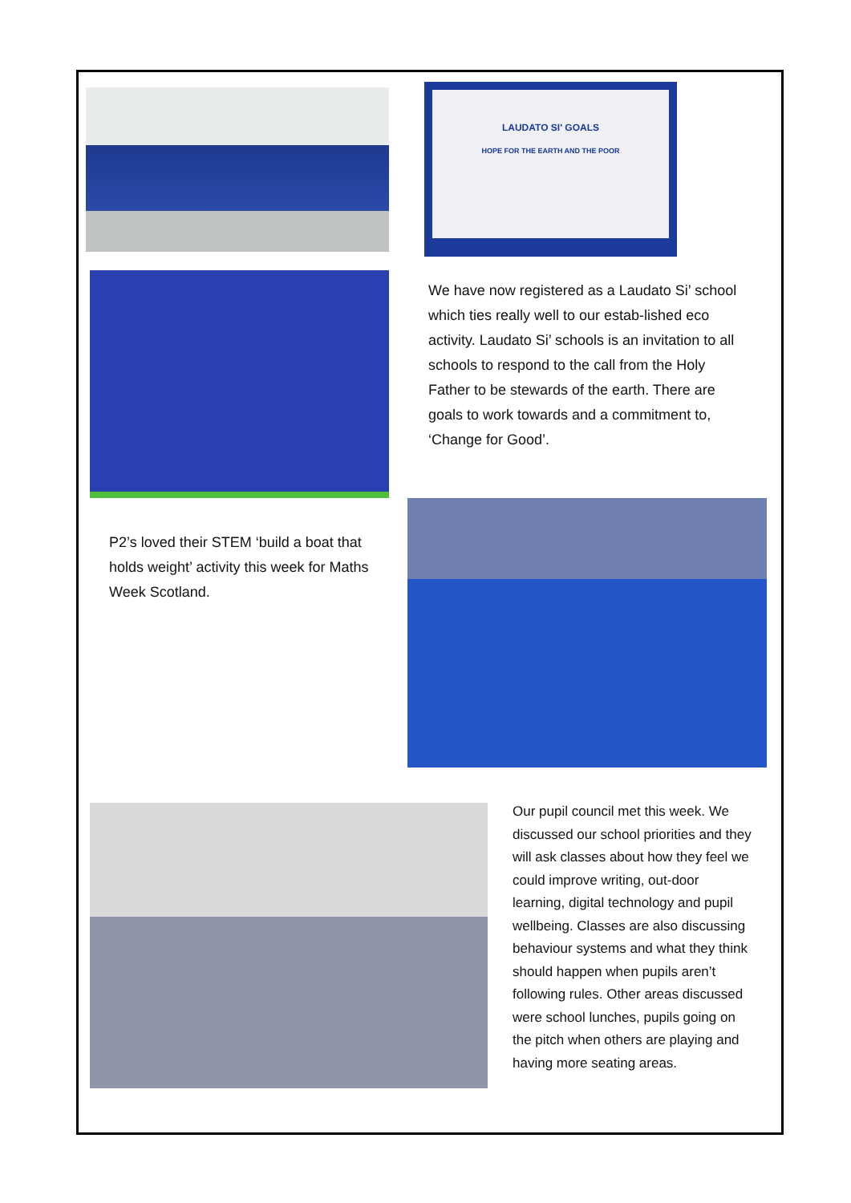LAUDATO SI' GOALS
HOPE FOR THE EARTH AND THE POOR
We have now registered as a Laudato Si’ school which ties really well to our estab-lished eco activity. Laudato Si’ schools is an invitation to all schools to respond to the call from the Holy Father to be stewards of the earth. There are goals to work towards and a commitment to, ‘Change for Good’.
P2’s loved their STEM ‘build a boat that holds weight’ activity this week for Maths Week Scotland.
Our pupil council met this week. We discussed our school priorities and they will ask classes about how they feel we could improve writing, out-door learning, digital technology and pupil wellbeing. Classes are also discussing behaviour systems and what they think should happen when pupils aren’t following rules. Other areas discussed were school lunches, pupils going on the pitch when others are playing and having more seating areas.